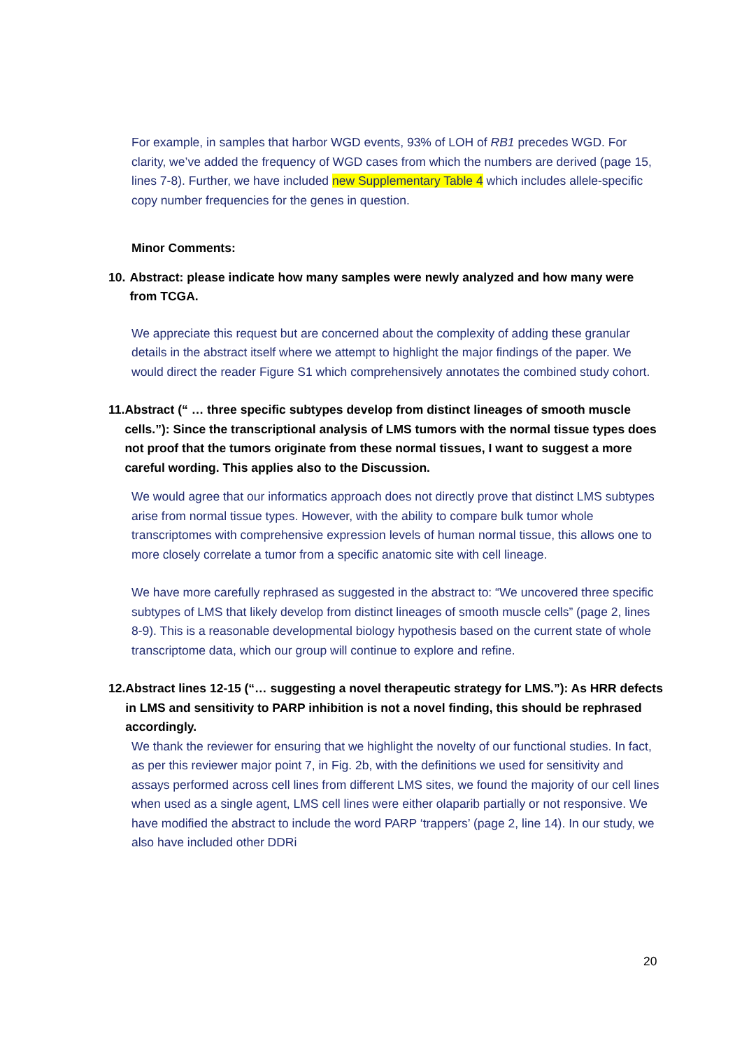For example, in samples that harbor WGD events, 93% of LOH of RB1 precedes WGD. For clarity, we’ve added the frequency of WGD cases from which the numbers are derived (page 15, lines 7-8). Further, we have included new Supplementary Table 4 which includes allele-specific copy number frequencies for the genes in question.
Minor Comments:
10. Abstract: please indicate how many samples were newly analyzed and how many were from TCGA.
We appreciate this request but are concerned about the complexity of adding these granular details in the abstract itself where we attempt to highlight the major findings of the paper. We would direct the reader Figure S1 which comprehensively annotates the combined study cohort.
11. Abstract (“ … three specific subtypes develop from distinct lineages of smooth muscle cells.”): Since the transcriptional analysis of LMS tumors with the normal tissue types does not proof that the tumors originate from these normal tissues, I want to suggest a more careful wording. This applies also to the Discussion.
We would agree that our informatics approach does not directly prove that distinct LMS subtypes arise from normal tissue types. However, with the ability to compare bulk tumor whole transcriptomes with comprehensive expression levels of human normal tissue, this allows one to more closely correlate a tumor from a specific anatomic site with cell lineage.
We have more carefully rephrased as suggested in the abstract to: “We uncovered three specific subtypes of LMS that likely develop from distinct lineages of smooth muscle cells” (page 2, lines 8-9). This is a reasonable developmental biology hypothesis based on the current state of whole transcriptome data, which our group will continue to explore and refine.
12. Abstract lines 12-15 (“… suggesting a novel therapeutic strategy for LMS.”): As HRR defects in LMS and sensitivity to PARP inhibition is not a novel finding, this should be rephrased accordingly.
We thank the reviewer for ensuring that we highlight the novelty of our functional studies. In fact, as per this reviewer major point 7, in Fig. 2b, with the definitions we used for sensitivity and assays performed across cell lines from different LMS sites, we found the majority of our cell lines when used as a single agent, LMS cell lines were either olaparib partially or not responsive. We have modified the abstract to include the word PARP ‘trappers’ (page 2, line 14). In our study, we also have included other DDRi
20